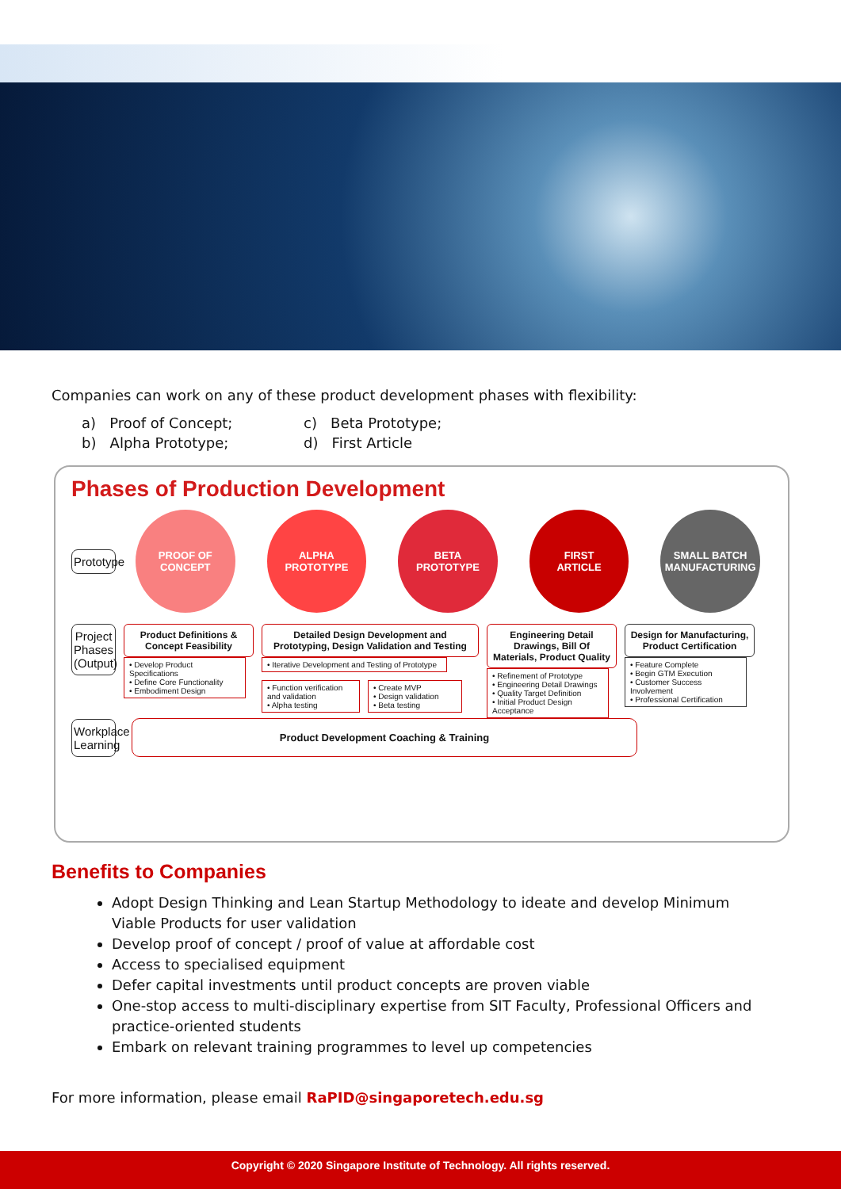Companies can work on any of these product development phases with flexibility:
a) Proof of Concept;
c) Beta Prototype;
b) Alpha Prototype;
d) First Article
Phases of Production Development
Prototype
PROOF OF
CONCEPT
ALPHA
PROTOTYPE
BETA
PROTOTYPE
FIRST
ARTICLE
SMALL BATCH
MANUFACTURING
Project Phases (Output)
Product Definitions & Concept Feasibility
• Develop Product Specifications
• Define Core Functionality
• Embodiment Design
Detailed Design Development and Prototyping, Design Validation and Testing
• Iterative Development and Testing of Prototype
• Function verification and validation
• Alpha testing
• Create MVP
• Design validation
• Beta testing
Engineering Detail Drawings, Bill Of Materials, Product Quality
• Refinement of Prototype
• Engineering Detail Drawings
• Quality Target Definition
• Initial Product Design Acceptance
Design for Manufacturing, Product Certification
• Feature Complete
• Begin GTM Execution
• Customer Success Involvement
• Professional Certification
Workplace Learning
Product Development Coaching & Training
Benefits to Companies
Adopt Design Thinking and Lean Startup Methodology to ideate and develop Minimum Viable Products for user validation
Develop proof of concept / proof of value at affordable cost
Access to specialised equipment
Defer capital investments until product concepts are proven viable
One-stop access to multi-disciplinary expertise from SIT Faculty, Professional Officers and practice-oriented students
Embark on relevant training programmes to level up competencies
For more information, please email RaPID@singaporetech.edu.sg
Copyright © 2020 Singapore Institute of Technology. All rights reserved.